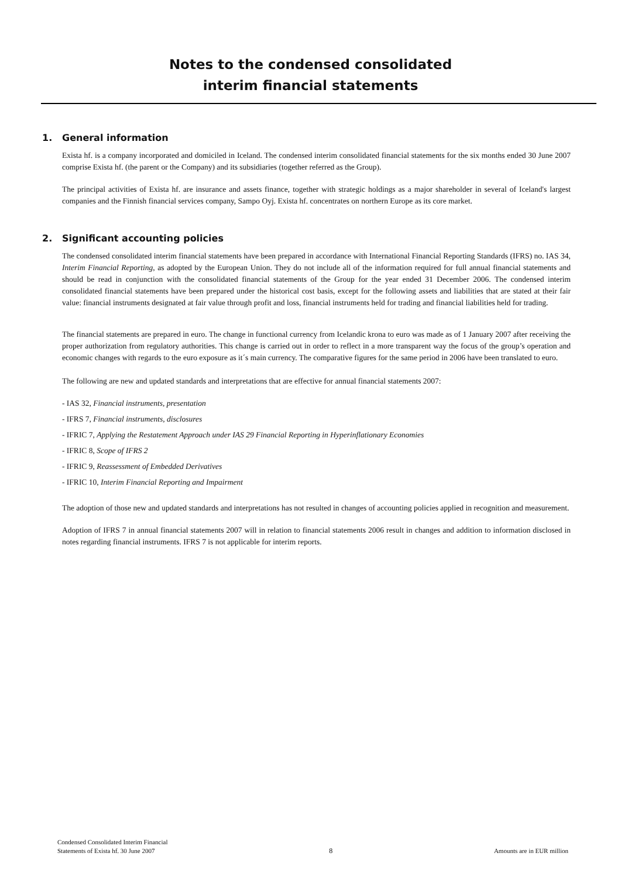Notes to the condensed consolidated
interim financial statements
1. General information
Exista hf. is a company incorporated and domiciled in Iceland. The condensed interim consolidated financial statements for the six months ended 30 June 2007 comprise Exista hf. (the parent or the Company) and its subsidiaries (together referred as the Group).
The principal activities of Exista hf. are insurance and assets finance, together with strategic holdings as a major shareholder in several of Iceland's largest companies and the Finnish financial services company, Sampo Oyj. Exista hf. concentrates on northern Europe as its core market.
2. Significant accounting policies
The condensed consolidated interim financial statements have been prepared in accordance with International Financial Reporting Standards (IFRS) no. IAS 34, Interim Financial Reporting, as adopted by the European Union. They do not include all of the information required for full annual financial statements and should be read in conjunction with the consolidated financial statements of the Group for the year ended 31 December 2006. The condensed interim consolidated financial statements have been prepared under the historical cost basis, except for the following assets and liabilities that are stated at their fair value: financial instruments designated at fair value through profit and loss, financial instruments held for trading and financial liabilities held for trading.
The financial statements are prepared in euro. The change in functional currency from Icelandic krona to euro was made as of 1 January 2007 after receiving the proper authorization from regulatory authorities. This change is carried out in order to reflect in a more transparent way the focus of the group’s operation and economic changes with regards to the euro exposure as it´s main currency. The comparative figures for the same period in 2006 have been translated to euro.
The following are new and updated standards and interpretations that are effective for annual financial statements 2007:
- IAS 32, Financial instruments, presentation
- IFRS 7, Financial instruments, disclosures
- IFRIC 7, Applying the Restatement Approach under IAS 29 Financial Reporting in Hyperinflationary Economies
- IFRIC 8, Scope of IFRS 2
- IFRIC 9, Reassessment of Embedded Derivatives
- IFRIC 10, Interim Financial Reporting and Impairment
The adoption of those new and updated standards and interpretations has not resulted in changes of accounting policies applied in recognition and measurement.
Adoption of IFRS 7 in annual financial statements 2007 will in relation to financial statements 2006 result in changes and addition to information disclosed in notes regarding financial instruments. IFRS 7 is not applicable for interim reports.
Condensed Consolidated Interim Financial
Statements of Exista hf. 30 June 2007
8
Amounts are in EUR million